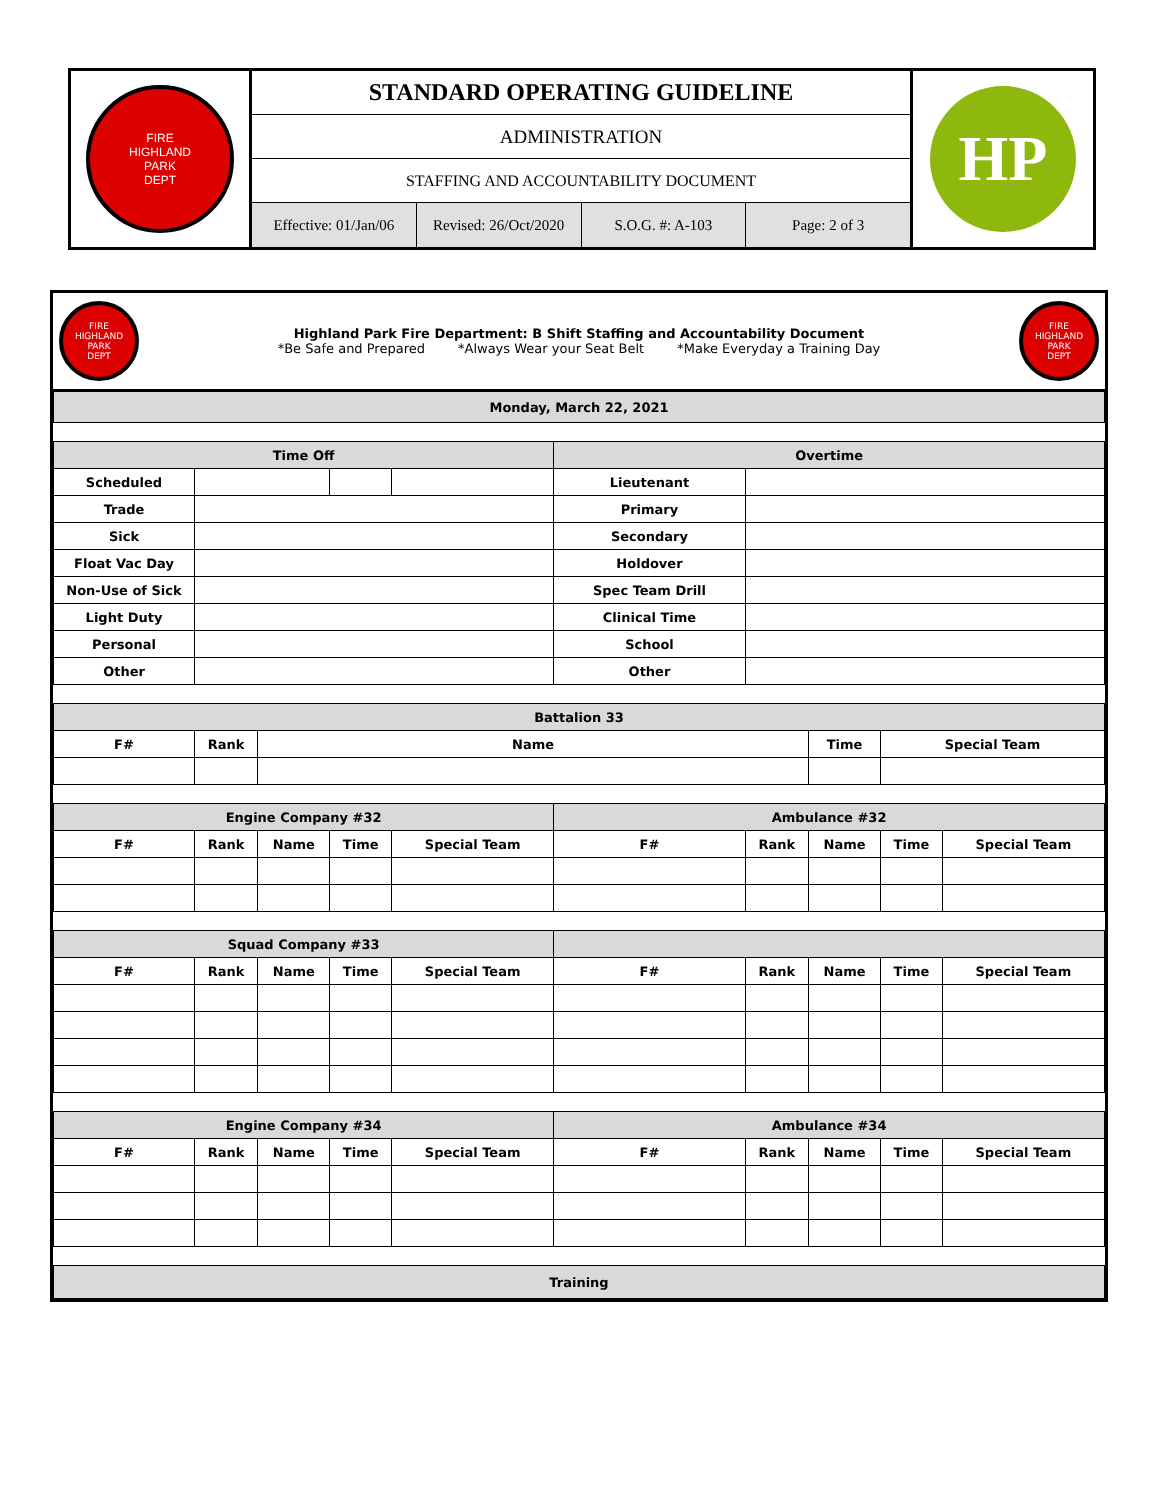FIRE
HIGHLAND
PARK
DEPT
STANDARD OPERATING GUIDELINE
ADMINISTRATION
STAFFING AND ACCOUNTABILITY DOCUMENT
Effective: 01/Jan/06 Revised: 26/Oct/2020 S.O.G. #: A-103 Page: 2 of 3
HP
FIRE
HIGHLAND PARK
DEPT
Highland Park Fire Department: B Shift Staffing and Accountability Document
*Be Safe and Prepared *Always Wear your Seat Belt *Make Everyday a Training Day
FIRE
HIGHLAND PARK
DEPT
| Monday, March 22, 2021 | | | | | | | | | |
| Time Off | | | | | Overtime | | | | |
| Scheduled | | | | | Lieutenant | | | | |
| Trade | | | | | Primary | | | | |
| Sick | | | | | Secondary | | | | |
| Float Vac Day | | | | | Holdover | | | | |
| Non-Use of Sick | | | | | Spec Team Drill | | | | |
| Light Duty | | | | | Clinical Time | | | | |
| Personal | | | | | School | | | | |
| Other | | | | | Other | | | | |
| Battalion 33 | | | | | | | | | |
| F# | Rank | Name | | | | | Time | Special Team | |
| Engine Company #32 | | | | | Ambulance #32 | | | | |
| F# | Rank | Name | Time | Special Team | F# | Rank | Name | Time | Special Team |
| Squad Company #33 | | | | | | | | | |
| F# | Rank | Name | Time | Special Team | F# | Rank | Name | Time | Special Team |
| Engine Company #34 | | | | | Ambulance #34 | | | | |
| F# | Rank | Name | Time | Special Team | F# | Rank | Name | Time | Special Team |
| Training | | | | | | | | | |